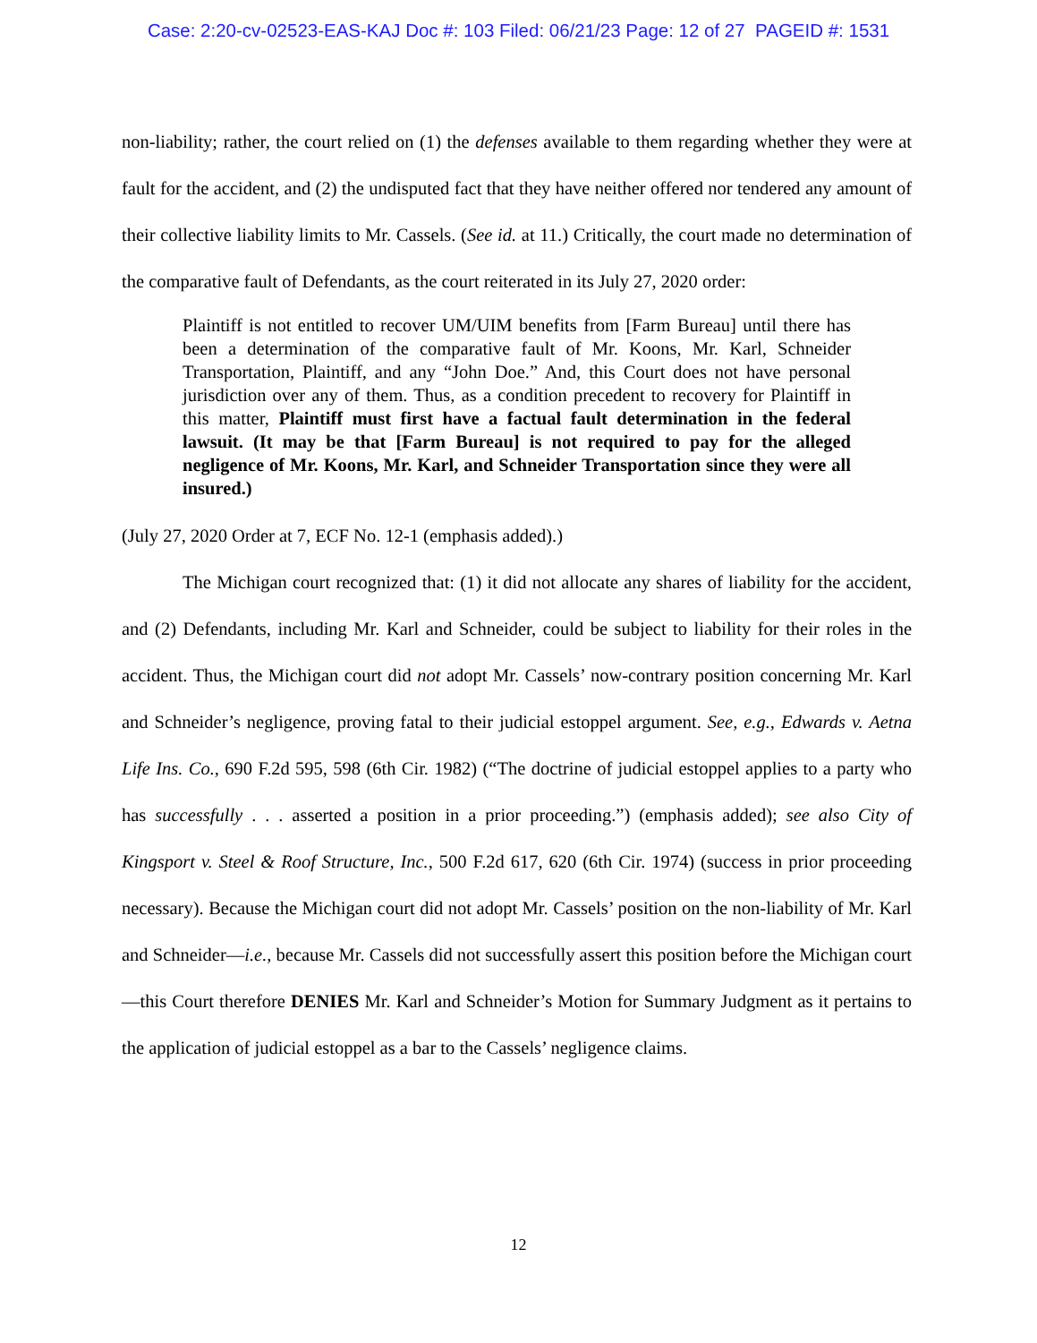Case: 2:20-cv-02523-EAS-KAJ Doc #: 103 Filed: 06/21/23 Page: 12 of 27 PAGEID #: 1531
non-liability; rather, the court relied on (1) the defenses available to them regarding whether they were at fault for the accident, and (2) the undisputed fact that they have neither offered nor tendered any amount of their collective liability limits to Mr. Cassels. (See id. at 11.) Critically, the court made no determination of the comparative fault of Defendants, as the court reiterated in its July 27, 2020 order:
Plaintiff is not entitled to recover UM/UIM benefits from [Farm Bureau] until there has been a determination of the comparative fault of Mr. Koons, Mr. Karl, Schneider Transportation, Plaintiff, and any “John Doe.” And, this Court does not have personal jurisdiction over any of them. Thus, as a condition precedent to recovery for Plaintiff in this matter, Plaintiff must first have a factual fault determination in the federal lawsuit. (It may be that [Farm Bureau] is not required to pay for the alleged negligence of Mr. Koons, Mr. Karl, and Schneider Transportation since they were all insured.)
(July 27, 2020 Order at 7, ECF No. 12-1 (emphasis added).)
The Michigan court recognized that: (1) it did not allocate any shares of liability for the accident, and (2) Defendants, including Mr. Karl and Schneider, could be subject to liability for their roles in the accident. Thus, the Michigan court did not adopt Mr. Cassels’ now-contrary position concerning Mr. Karl and Schneider’s negligence, proving fatal to their judicial estoppel argument. See, e.g., Edwards v. Aetna Life Ins. Co., 690 F.2d 595, 598 (6th Cir. 1982) (“The doctrine of judicial estoppel applies to a party who has successfully . . . asserted a position in a prior proceeding.”) (emphasis added); see also City of Kingsport v. Steel & Roof Structure, Inc., 500 F.2d 617, 620 (6th Cir. 1974) (success in prior proceeding necessary). Because the Michigan court did not adopt Mr. Cassels’ position on the non-liability of Mr. Karl and Schneider—i.e., because Mr. Cassels did not successfully assert this position before the Michigan court—this Court therefore DENIES Mr. Karl and Schneider’s Motion for Summary Judgment as it pertains to the application of judicial estoppel as a bar to the Cassels’ negligence claims.
12